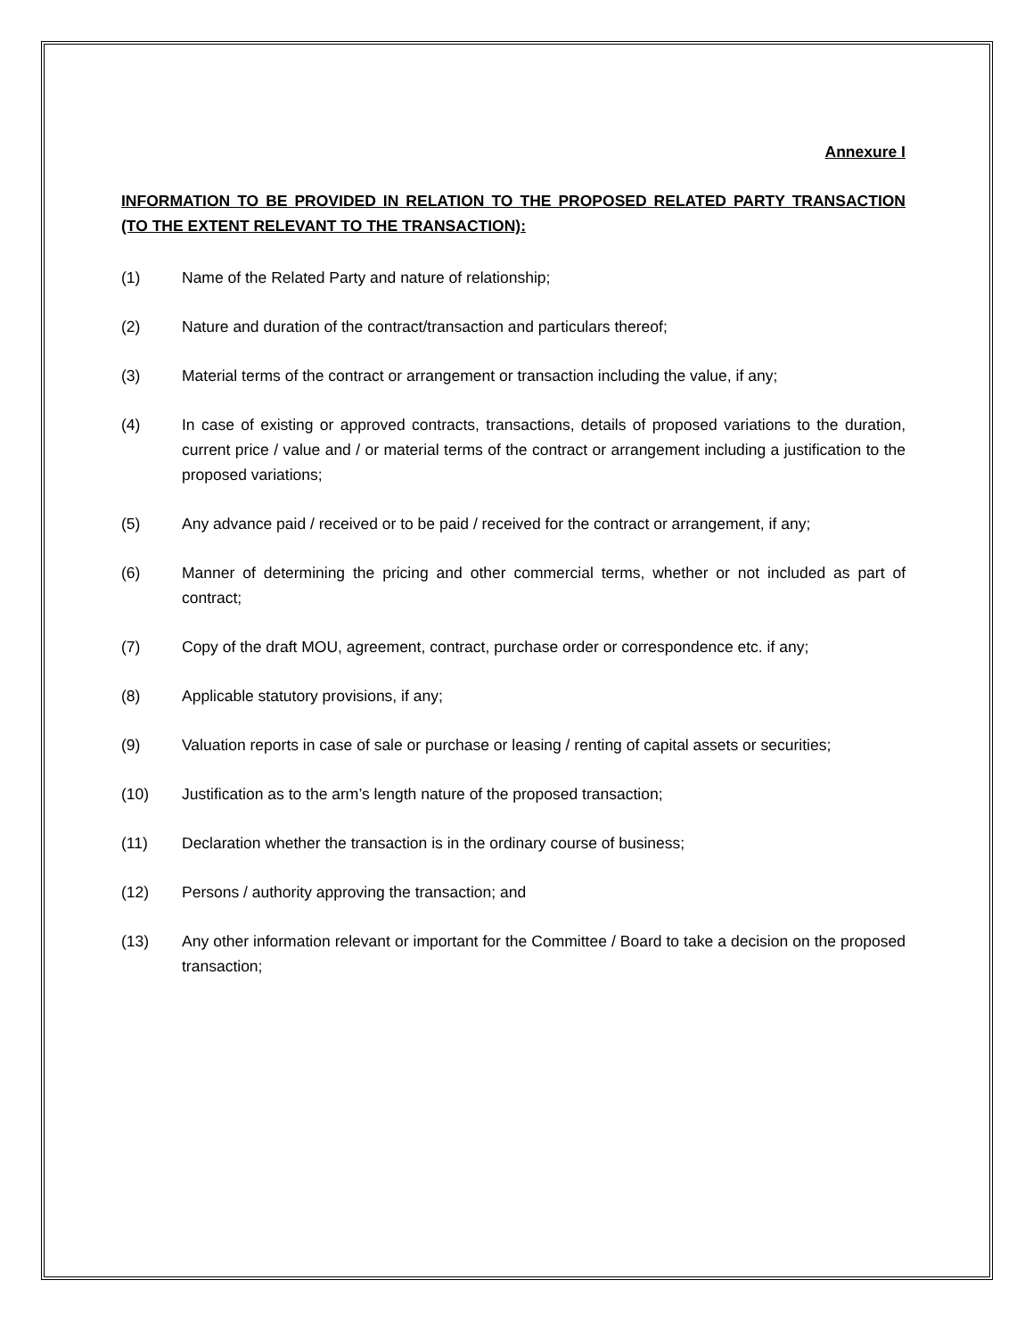Annexure I
INFORMATION TO BE PROVIDED IN RELATION TO THE PROPOSED RELATED PARTY TRANSACTION (TO THE EXTENT RELEVANT TO THE TRANSACTION):
(1) Name of the Related Party and nature of relationship;
(2) Nature and duration of the contract/transaction and particulars thereof;
(3) Material terms of the contract or arrangement or transaction including the value, if any;
(4) In case of existing or approved contracts, transactions, details of proposed variations to the duration, current price / value and / or material terms of the contract or arrangement including a justification to the proposed variations;
(5) Any advance paid / received or to be paid / received for the contract or arrangement, if any;
(6) Manner of determining the pricing and other commercial terms, whether or not included as part of contract;
(7) Copy of the draft MOU, agreement, contract, purchase order or correspondence etc. if any;
(8) Applicable statutory provisions, if any;
(9) Valuation reports in case of sale or purchase or leasing / renting of capital assets or securities;
(10) Justification as to the arm’s length nature of the proposed transaction;
(11) Declaration whether the transaction is in the ordinary course of business;
(12) Persons / authority approving the transaction; and
(13) Any other information relevant or important for the Committee / Board to take a decision on the proposed transaction;